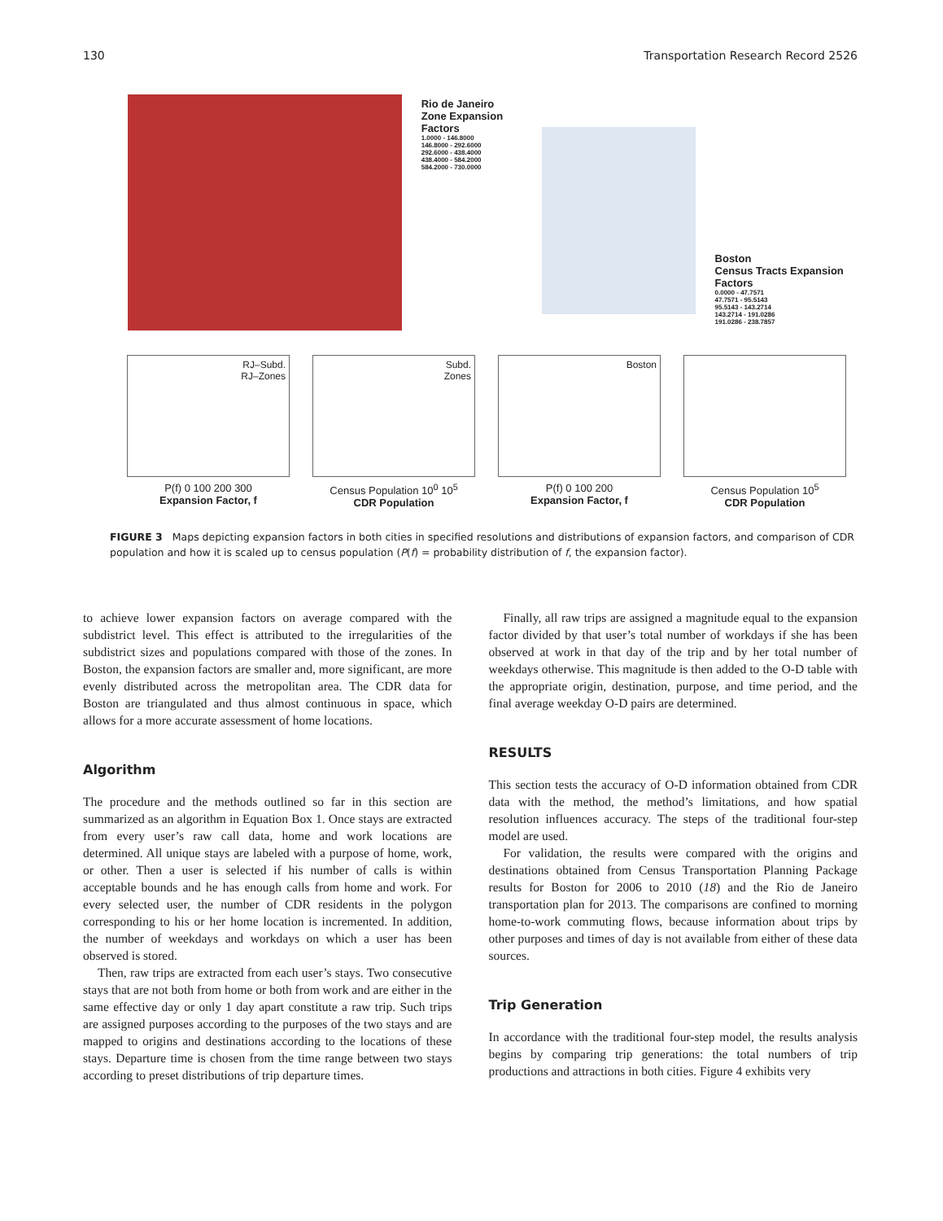130 Transportation Research Record 2526
Rio de Janeiro
Zone Expansion Factors
1.0000 - 146.8000
146.8000 - 292.6000
292.6000 - 438.4000
438.4000 - 584.2000
584.2000 - 730.0000
Boston
Census Tracts Expansion Factors
0.0000 - 47.7571
47.7571 - 95.5143
95.5143 - 143.2714
143.2714 - 191.0286
191.0286 - 238.7857
RJ–Subd.
RJ–Zones
P(f) 0 100 200 300
Expansion Factor, f
Subd.
Zones
Census Population 10<sup>0</sup> 10<sup>5</sup>
CDR Population
Boston
P(f) 0 100 200
Expansion Factor, f
Census Population 10<sup>5</sup>
CDR Population
FIGURE 3 Maps depicting expansion factors in both cities in specified resolutions and distributions of expansion factors, and comparison of CDR population and how it is scaled up to census population (P(f) = probability distribution of f, the expansion factor).
to achieve lower expansion factors on average compared with the subdistrict level. This effect is attributed to the irregularities of the subdistrict sizes and populations compared with those of the zones. In Boston, the expansion factors are smaller and, more significant, are more evenly distributed across the metropolitan area. The CDR data for Boston are triangulated and thus almost continuous in space, which allows for a more accurate assessment of home locations.
Algorithm
The procedure and the methods outlined so far in this section are summarized as an algorithm in Equation Box 1. Once stays are extracted from every user’s raw call data, home and work locations are determined. All unique stays are labeled with a purpose of home, work, or other. Then a user is selected if his number of calls is within acceptable bounds and he has enough calls from home and work. For every selected user, the number of CDR residents in the polygon corresponding to his or her home location is incremented. In addition, the number of weekdays and workdays on which a user has been observed is stored.
Then, raw trips are extracted from each user’s stays. Two consecutive stays that are not both from home or both from work and are either in the same effective day or only 1 day apart constitute a raw trip. Such trips are assigned purposes according to the purposes of the two stays and are mapped to origins and destinations according to the locations of these stays. Departure time is chosen from the time range between two stays according to preset distributions of trip departure times.
Finally, all raw trips are assigned a magnitude equal to the expansion factor divided by that user’s total number of workdays if she has been observed at work in that day of the trip and by her total number of weekdays otherwise. This magnitude is then added to the O-D table with the appropriate origin, destination, purpose, and time period, and the final average weekday O-D pairs are determined.
RESULTS
This section tests the accuracy of O-D information obtained from CDR data with the method, the method’s limitations, and how spatial resolution influences accuracy. The steps of the traditional four-step model are used.
For validation, the results were compared with the origins and destinations obtained from Census Transportation Planning Package results for Boston for 2006 to 2010 (18) and the Rio de Janeiro transportation plan for 2013. The comparisons are confined to morning home-to-work commuting flows, because information about trips by other purposes and times of day is not available from either of these data sources.
Trip Generation
In accordance with the traditional four-step model, the results analysis begins by comparing trip generations: the total numbers of trip productions and attractions in both cities. Figure 4 exhibits very